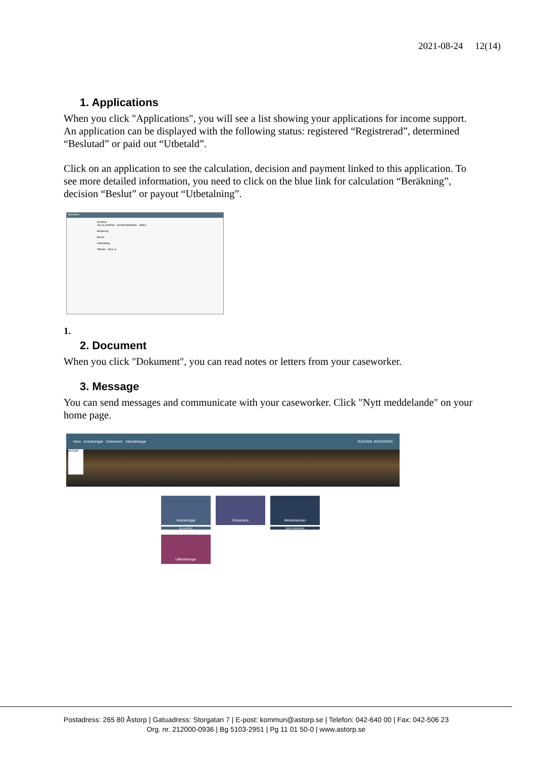2021-08-24 12(14)
1. Applications
When you click "Applications", you will see a list showing your applications for income support. An application can be displayed with the following status: registered “Registrerad”, determined “Beslutad” or paid out “Utbetald”.
Click on an application to see the calculation, decision and payment linked to this application. To see more detailed information, you need to click on the blue link for calculation “Beräkning”, decision “Beslut” or payout “Utbetalning”.
Bankakter
Ansökan
Typ av ansökan · Ansökningsdatum · Status
Beräkning
Beslut
Utbetalning
Tillbaka Skriv ut
1.
2. Document
When you click "Dokument", you can read notes or letters from your caseworker.
3. Message
You can send messages and communicate with your caseworker. Click "Nytt meddelande" on your home page.
Hem Ansökningar Dokument Utbetalningar SUSANN JONASSON
ÅSTORP
Ansökningar
Ny ansökan
Dokument
Meddelanden
Nytt meddelande
Utbetalningar
Postadress: 265 80 Åstorp | Gatuadress: Storgatan 7 | E-post: kommun@astorp.se | Telefon: 042-640 00 | Fax: 042-506 23
Org. nr. 212000-0936 | Bg 5103-2951 | Pg 11 01 50-0 | www.astorp.se